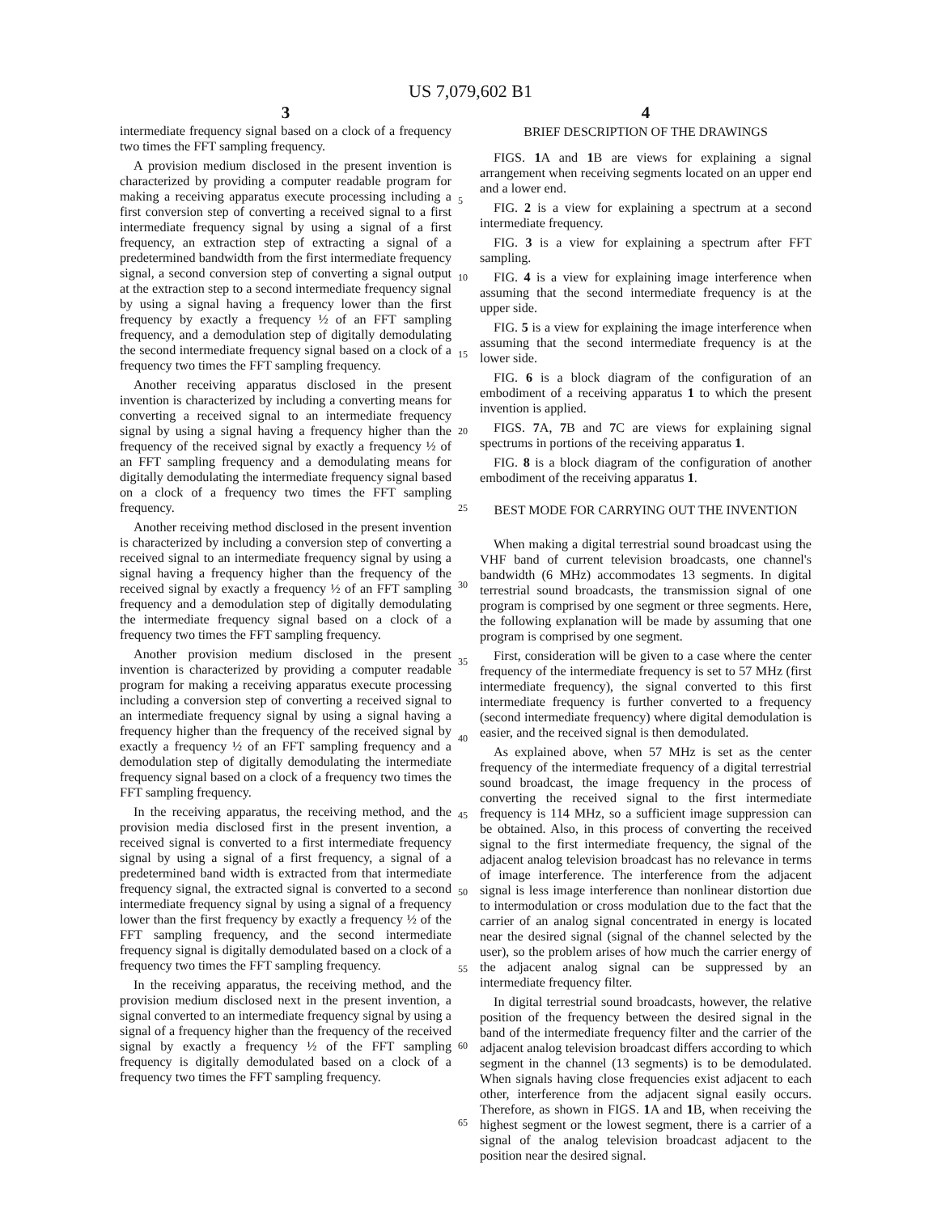US 7,079,602 B1
3
intermediate frequency signal based on a clock of a frequency two times the FFT sampling frequency.
A provision medium disclosed in the present invention is characterized by providing a computer readable program for making a receiving apparatus execute processing including a first conversion step of converting a received signal to a first intermediate frequency signal by using a signal of a first frequency, an extraction step of extracting a signal of a predetermined bandwidth from the first intermediate frequency signal, a second conversion step of converting a signal output at the extraction step to a second intermediate frequency signal by using a signal having a frequency lower than the first frequency by exactly a frequency ½ of an FFT sampling frequency, and a demodulation step of digitally demodulating the second intermediate frequency signal based on a clock of a frequency two times the FFT sampling frequency.
Another receiving apparatus disclosed in the present invention is characterized by including a converting means for converting a received signal to an intermediate frequency signal by using a signal having a frequency higher than the frequency of the received signal by exactly a frequency ½ of an FFT sampling frequency and a demodulating means for digitally demodulating the intermediate frequency signal based on a clock of a frequency two times the FFT sampling frequency.
Another receiving method disclosed in the present invention is characterized by including a conversion step of converting a received signal to an intermediate frequency signal by using a signal having a frequency higher than the frequency of the received signal by exactly a frequency ½ of an FFT sampling frequency and a demodulation step of digitally demodulating the intermediate frequency signal based on a clock of a frequency two times the FFT sampling frequency.
Another provision medium disclosed in the present invention is characterized by providing a computer readable program for making a receiving apparatus execute processing including a conversion step of converting a received signal to an intermediate frequency signal by using a signal having a frequency higher than the frequency of the received signal by exactly a frequency ½ of an FFT sampling frequency and a demodulation step of digitally demodulating the intermediate frequency signal based on a clock of a frequency two times the FFT sampling frequency.
In the receiving apparatus, the receiving method, and the provision media disclosed first in the present invention, a received signal is converted to a first intermediate frequency signal by using a signal of a first frequency, a signal of a predetermined band width is extracted from that intermediate frequency signal, the extracted signal is converted to a second intermediate frequency signal by using a signal of a frequency lower than the first frequency by exactly a frequency ½ of the FFT sampling frequency, and the second intermediate frequency signal is digitally demodulated based on a clock of a frequency two times the FFT sampling frequency.
In the receiving apparatus, the receiving method, and the provision medium disclosed next in the present invention, a signal converted to an intermediate frequency signal by using a signal of a frequency higher than the frequency of the received signal by exactly a frequency ½ of the FFT sampling frequency is digitally demodulated based on a clock of a frequency two times the FFT sampling frequency.
4
BRIEF DESCRIPTION OF THE DRAWINGS
FIGS. 1 A and 1 B are views for explaining a signal arrangement when receiving segments located on an upper end and a lower end.
FIG. 2 is a view for explaining a spectrum at a second intermediate frequency.
FIG. 3 is a view for explaining a spectrum after FFT sampling.
FIG. 4 is a view for explaining image interference when assuming that the second intermediate frequency is at the upper side.
FIG. 5 is a view for explaining the image interference when assuming that the second intermediate frequency is at the lower side.
FIG. 6 is a block diagram of the configuration of an embodiment of a receiving apparatus 1 to which the present invention is applied.
FIGS. 7 A, 7 B and 7 C are views for explaining signal spectrums in portions of the receiving apparatus 1.
FIG. 8 is a block diagram of the configuration of another embodiment of the receiving apparatus 1.
BEST MODE FOR CARRYING OUT THE INVENTION
When making a digital terrestrial sound broadcast using the VHF band of current television broadcasts, one channel's bandwidth (6 MHz) accommodates 13 segments. In digital terrestrial sound broadcasts, the transmission signal of one program is comprised by one segment or three segments. Here, the following explanation will be made by assuming that one program is comprised by one segment.
First, consideration will be given to a case where the center frequency of the intermediate frequency is set to 57 MHz (first intermediate frequency), the signal converted to this first intermediate frequency is further converted to a frequency (second intermediate frequency) where digital demodulation is easier, and the received signal is then demodulated.
As explained above, when 57 MHz is set as the center frequency of the intermediate frequency of a digital terrestrial sound broadcast, the image frequency in the process of converting the received signal to the first intermediate frequency is 114 MHz, so a sufficient image suppression can be obtained. Also, in this process of converting the received signal to the first intermediate frequency, the signal of the adjacent analog television broadcast has no relevance in terms of image interference. The interference from the adjacent signal is less image interference than nonlinear distortion due to intermodulation or cross modulation due to the fact that the carrier of an analog signal concentrated in energy is located near the desired signal (signal of the channel selected by the user), so the problem arises of how much the carrier energy of the adjacent analog signal can be suppressed by an intermediate frequency filter.
In digital terrestrial sound broadcasts, however, the relative position of the frequency between the desired signal in the band of the intermediate frequency filter and the carrier of the adjacent analog television broadcast differs according to which segment in the channel (13 segments) is to be demodulated. When signals having close frequencies exist adjacent to each other, interference from the adjacent signal easily occurs. Therefore, as shown in FIGS. 1 A and 1 B, when receiving the highest segment or the lowest segment, there is a carrier of a signal of the analog television broadcast adjacent to the position near the desired signal.
5
10
15
20
25
30
35
40
45
50
55
60
65